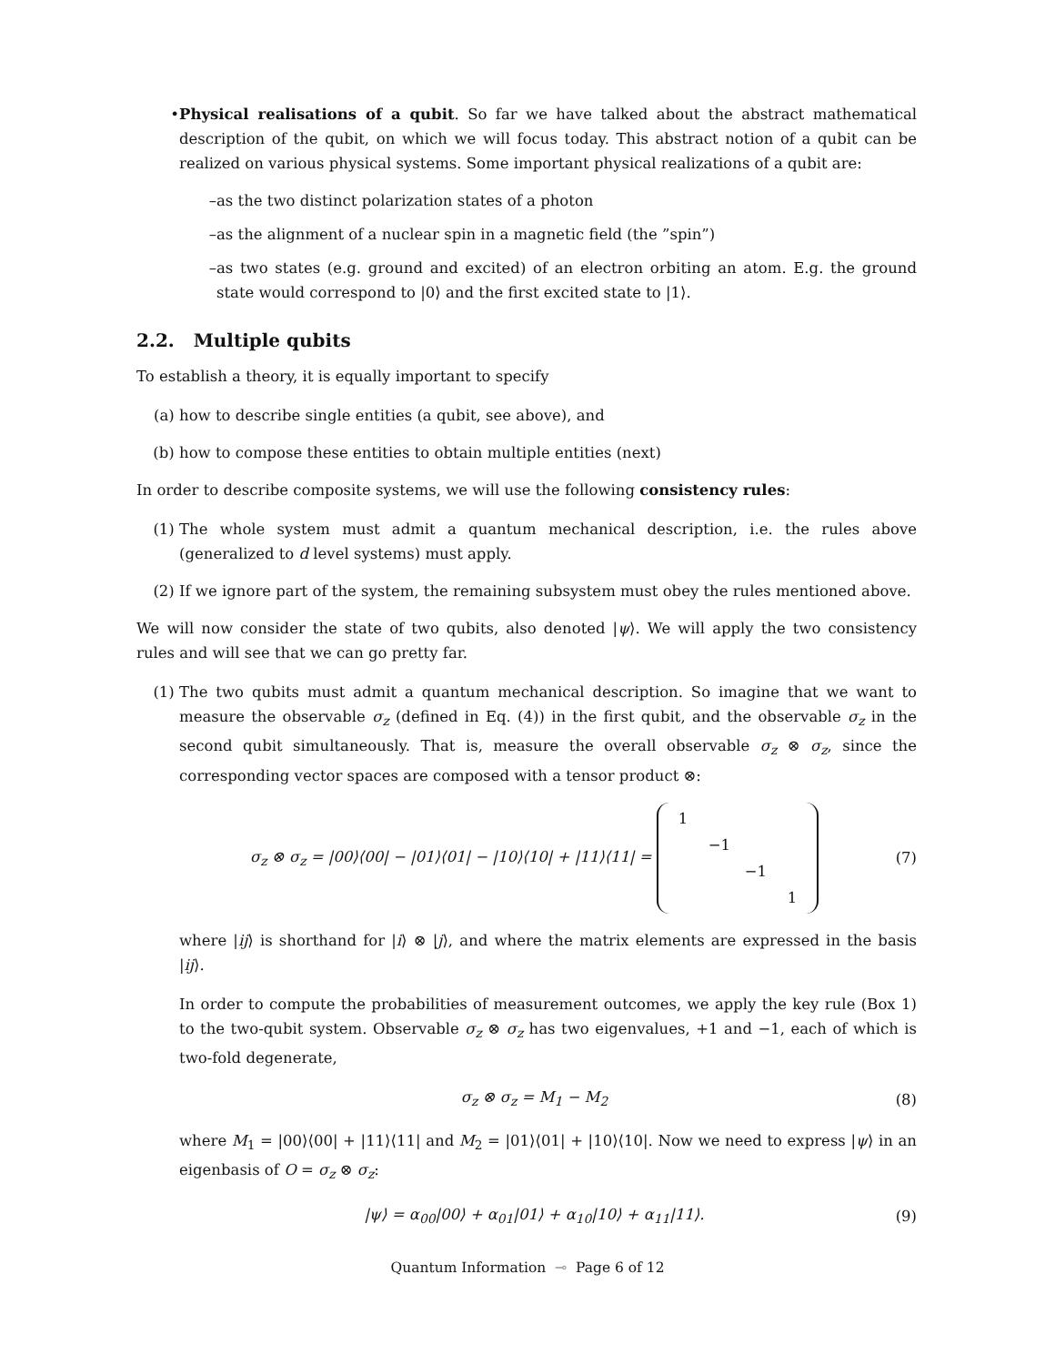• Physical realisations of a qubit. So far we have talked about the abstract mathematical description of the qubit, on which we will focus today. This abstract notion of a qubit can be realized on various physical systems. Some important physical realizations of a qubit are:
– as the two distinct polarization states of a photon
– as the alignment of a nuclear spin in a magnetic field (the ”spin”)
– as two states (e.g. ground and excited) of an electron orbiting an atom. E.g. the ground state would correspond to |0⟩ and the first excited state to |1⟩.
2.2. Multiple qubits
To establish a theory, it is equally important to specify
(a) how to describe single entities (a qubit, see above), and
(b) how to compose these entities to obtain multiple entities (next)
In order to describe composite systems, we will use the following consistency rules:
(1) The whole system must admit a quantum mechanical description, i.e. the rules above (generalized to d level systems) must apply.
(2) If we ignore part of the system, the remaining subsystem must obey the rules mentioned above.
We will now consider the state of two qubits, also denoted |ψ⟩. We will apply the two consistency rules and will see that we can go pretty far.
(1) The two qubits must admit a quantum mechanical description. So imagine that we want to measure the observable σ<sub>z</sub> (defined in Eq. (4)) in the first qubit, and the observable σ<sub>z</sub> in the second qubit simultaneously. That is, measure the overall observable σ<sub>z</sub> ⊗ σ<sub>z</sub>, since the corresponding vector spaces are composed with a tensor product ⊗:
σ<sub>z</sub> ⊗ σ<sub>z</sub> = |00⟩⟨00| − |01⟩⟨01| − |10⟩⟨10| + |11⟩⟨11| =
| 1 | | | |
| | −1 | | |
| | | −1 | |
| | | | 1 |
(7)
where |ij⟩ is shorthand for |i⟩ ⊗ |j⟩, and where the matrix elements are expressed in the basis |ij⟩.
In order to compute the probabilities of measurement outcomes, we apply the key rule (Box 1) to the two-qubit system. Observable σ<sub>z</sub> ⊗ σ<sub>z</sub> has two eigenvalues, +1 and −1, each of which is two-fold degenerate,
σ<sub>z</sub> ⊗ σ<sub>z</sub> = M<sub>1</sub> − M<sub>2</sub> (8)
where M<sub>1</sub> = |00⟩⟨00| + |11⟩⟨11| and M<sub>2</sub> = |01⟩⟨01| + |10⟩⟨10|. Now we need to express |ψ⟩ in an eigenbasis of O = σ<sub>z</sub> ⊗ σ<sub>z</sub>:
|ψ⟩ = α<sub>00</sub>|00⟩ + α<sub>01</sub>|01⟩ + α<sub>10</sub>|10⟩ + α<sub>11</sub>|11⟩. (9)
Quantum Information ⊸ Page 6 of 12